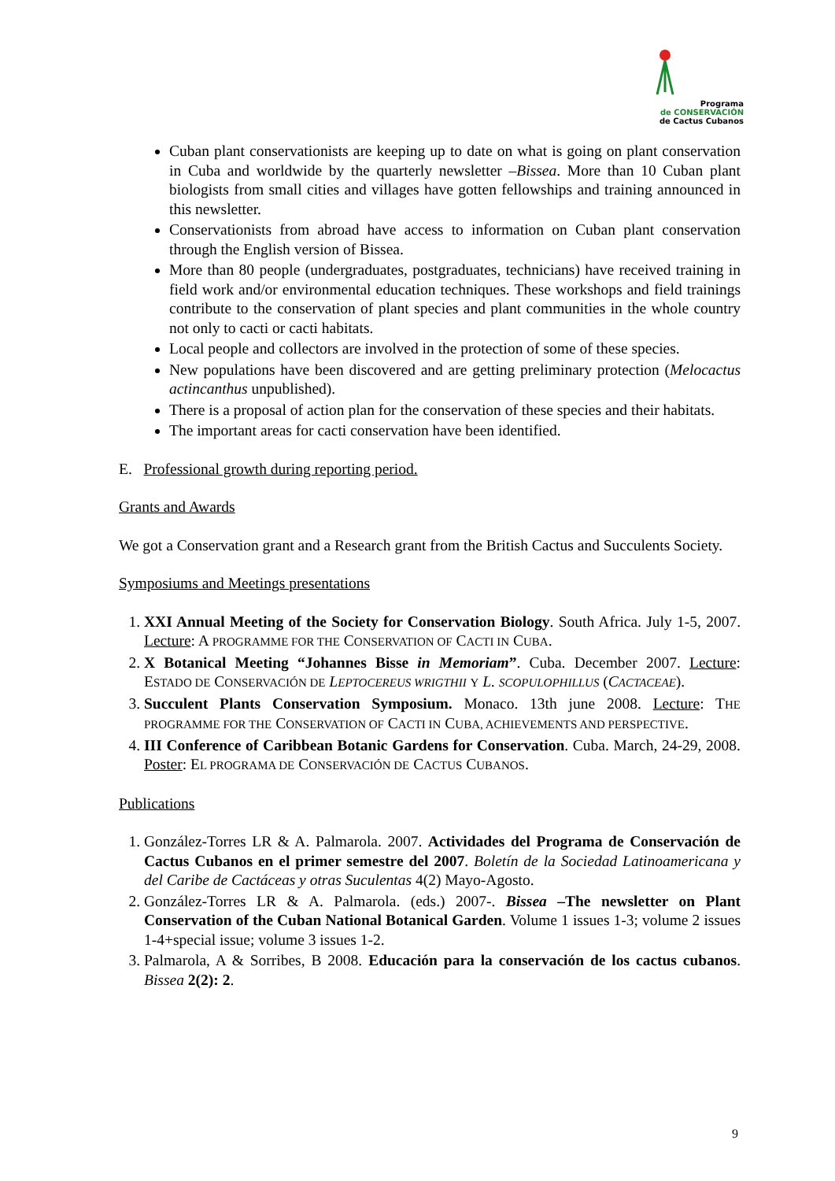Programa
de CONSERVACIÓN
de Cactus Cubanos
Cuban plant conservationists are keeping up to date on what is going on plant conservation in Cuba and worldwide by the quarterly newsletter –Bissea. More than 10 Cuban plant biologists from small cities and villages have gotten fellowships and training announced in this newsletter.
Conservationists from abroad have access to information on Cuban plant conservation through the English version of Bissea.
More than 80 people (undergraduates, postgraduates, technicians) have received training in field work and/or environmental education techniques. These workshops and field trainings contribute to the conservation of plant species and plant communities in the whole country not only to cacti or cacti habitats.
Local people and collectors are involved in the protection of some of these species.
New populations have been discovered and are getting preliminary protection (Melocactus actincanthus unpublished).
There is a proposal of action plan for the conservation of these species and their habitats.
The important areas for cacti conservation have been identified.
E. Professional growth during reporting period.
Grants and Awards
We got a Conservation grant and a Research grant from the British Cactus and Succulents Society.
Symposiums and Meetings presentations
1. XXI Annual Meeting of the Society for Conservation Biology. South Africa. July 1-5, 2007. Lecture: A PROGRAMME FOR THE CONSERVATION OF CACTI IN CUBA.
2. X Botanical Meeting “Johannes Bisse in Memoriam”. Cuba. December 2007. Lecture: ESTADO DE CONSERVACIÓN DE LEPTOCEREUS WRIGTHII Y L. SCOPULOPHILLUS (CACTACEAE).
3. Succulent Plants Conservation Symposium. Monaco. 13th june 2008. Lecture: THE PROGRAMME FOR THE CONSERVATION OF CACTI IN CUBA, ACHIEVEMENTS AND PERSPECTIVE.
4. III Conference of Caribbean Botanic Gardens for Conservation. Cuba. March, 24-29, 2008. Poster: EL PROGRAMA DE CONSERVACIÓN DE CACTUS CUBANOS.
Publications
1. González-Torres LR & A. Palmarola. 2007. Actividades del Programa de Conservación de Cactus Cubanos en el primer semestre del 2007. Boletín de la Sociedad Latinoamericana y del Caribe de Cactáceas y otras Suculentas 4(2) Mayo-Agosto.
2. González-Torres LR & A. Palmarola. (eds.) 2007-. Bissea –The newsletter on Plant Conservation of the Cuban National Botanical Garden. Volume 1 issues 1-3; volume 2 issues 1-4+special issue; volume 3 issues 1-2.
3. Palmarola, A & Sorribes, B 2008. Educación para la conservación de los cactus cubanos. Bissea 2(2): 2.
9